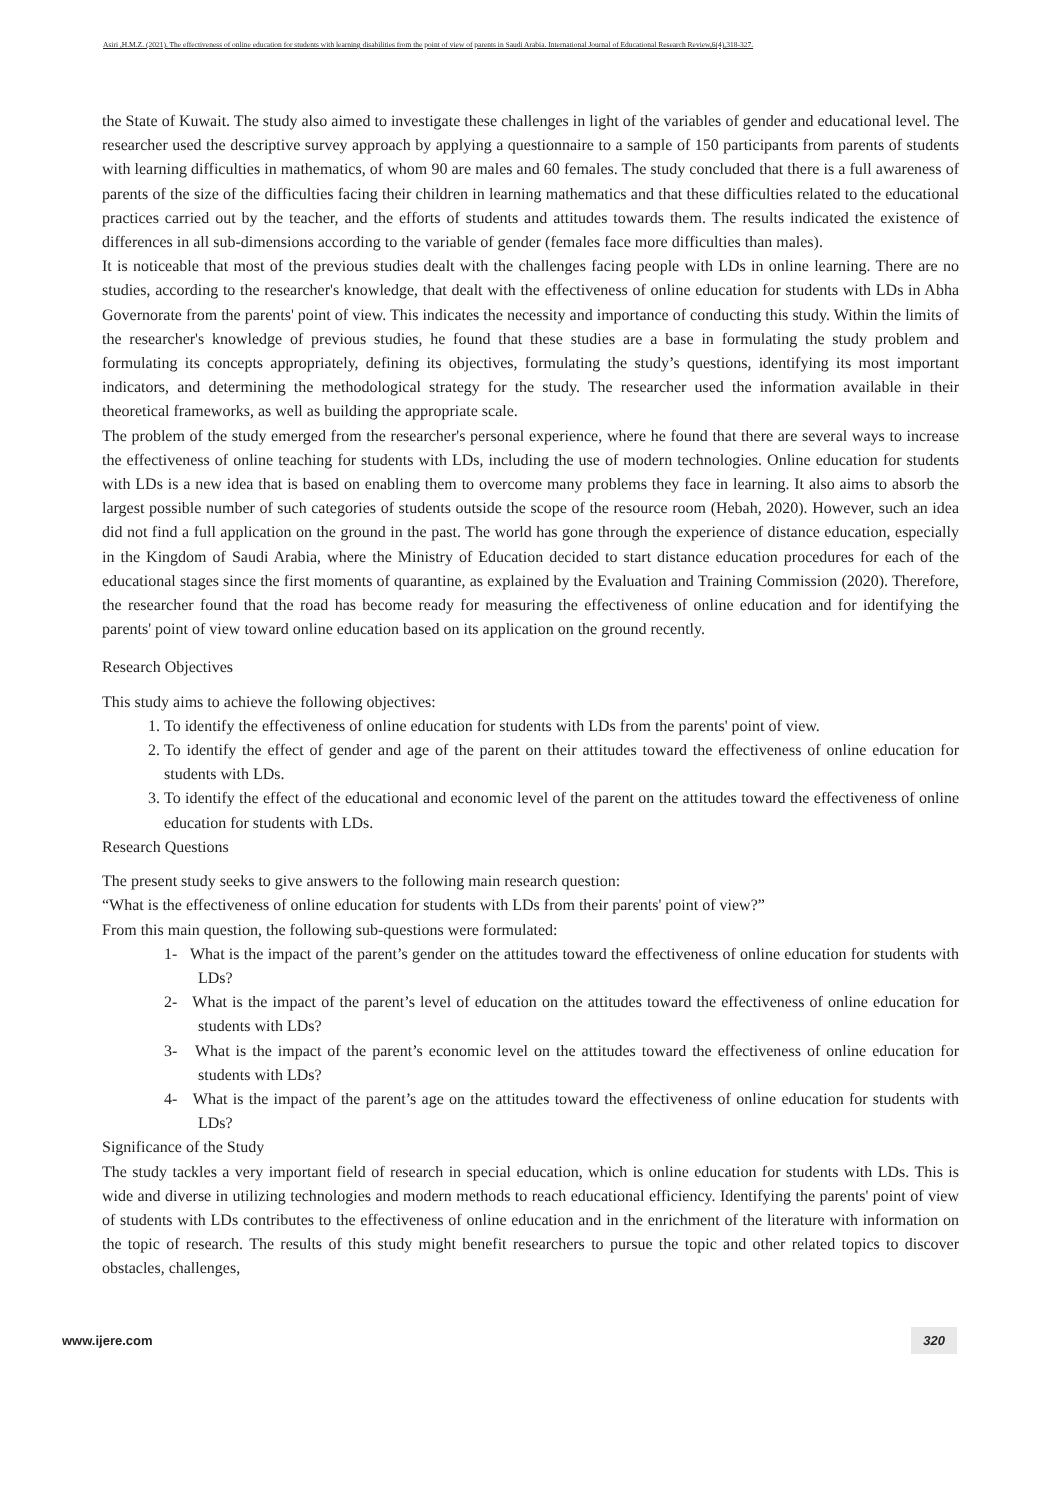Asiri ,H.M.Z. (2021). The effectiveness of online education for students with learning disabilities from the point of view of parents in Saudi Arabia. International Journal of Educational Research Review,6(4),318-327.
the State of Kuwait. The study also aimed to investigate these challenges in light of the variables of gender and educational level. The researcher used the descriptive survey approach by applying a questionnaire to a sample of 150 participants from parents of students with learning difficulties in mathematics, of whom 90 are males and 60 females. The study concluded that there is a full awareness of parents of the size of the difficulties facing their children in learning mathematics and that these difficulties related to the educational practices carried out by the teacher, and the efforts of students and attitudes towards them. The results indicated the existence of differences in all sub-dimensions according to the variable of gender (females face more difficulties than males).
It is noticeable that most of the previous studies dealt with the challenges facing people with LDs in online learning. There are no studies, according to the researcher's knowledge, that dealt with the effectiveness of online education for students with LDs in Abha Governorate from the parents' point of view. This indicates the necessity and importance of conducting this study. Within the limits of the researcher's knowledge of previous studies, he found that these studies are a base in formulating the study problem and formulating its concepts appropriately, defining its objectives, formulating the study’s questions, identifying its most important indicators, and determining the methodological strategy for the study. The researcher used the information available in their theoretical frameworks, as well as building the appropriate scale.
The problem of the study emerged from the researcher's personal experience, where he found that there are several ways to increase the effectiveness of online teaching for students with LDs, including the use of modern technologies. Online education for students with LDs is a new idea that is based on enabling them to overcome many problems they face in learning. It also aims to absorb the largest possible number of such categories of students outside the scope of the resource room (Hebah, 2020). However, such an idea did not find a full application on the ground in the past. The world has gone through the experience of distance education, especially in the Kingdom of Saudi Arabia, where the Ministry of Education decided to start distance education procedures for each of the educational stages since the first moments of quarantine, as explained by the Evaluation and Training Commission (2020). Therefore, the researcher found that the road has become ready for measuring the effectiveness of online education and for identifying the parents' point of view toward online education based on its application on the ground recently.
Research Objectives
This study aims to achieve the following objectives:
1. To identify the effectiveness of online education for students with LDs from the parents' point of view.
2. To identify the effect of gender and age of the parent on their attitudes toward the effectiveness of online education for students with LDs.
3. To identify the effect of the educational and economic level of the parent on the attitudes toward the effectiveness of online education for students with LDs.
Research Questions
The present study seeks to give answers to the following main research question:
“What is the effectiveness of online education for students with LDs from their parents' point of view?”
From this main question, the following sub-questions were formulated:
1- What is the impact of the parent’s gender on the attitudes toward the effectiveness of online education for students with LDs?
2- What is the impact of the parent’s level of education on the attitudes toward the effectiveness of online education for students with LDs?
3- What is the impact of the parent’s economic level on the attitudes toward the effectiveness of online education for students with LDs?
4- What is the impact of the parent’s age on the attitudes toward the effectiveness of online education for students with LDs?
Significance of the Study
The study tackles a very important field of research in special education, which is online education for students with LDs. This is wide and diverse in utilizing technologies and modern methods to reach educational efficiency. Identifying the parents' point of view of students with LDs contributes to the effectiveness of online education and in the enrichment of the literature with information on the topic of research. The results of this study might benefit researchers to pursue the topic and other related topics to discover obstacles, challenges,
www.ijere.com 320